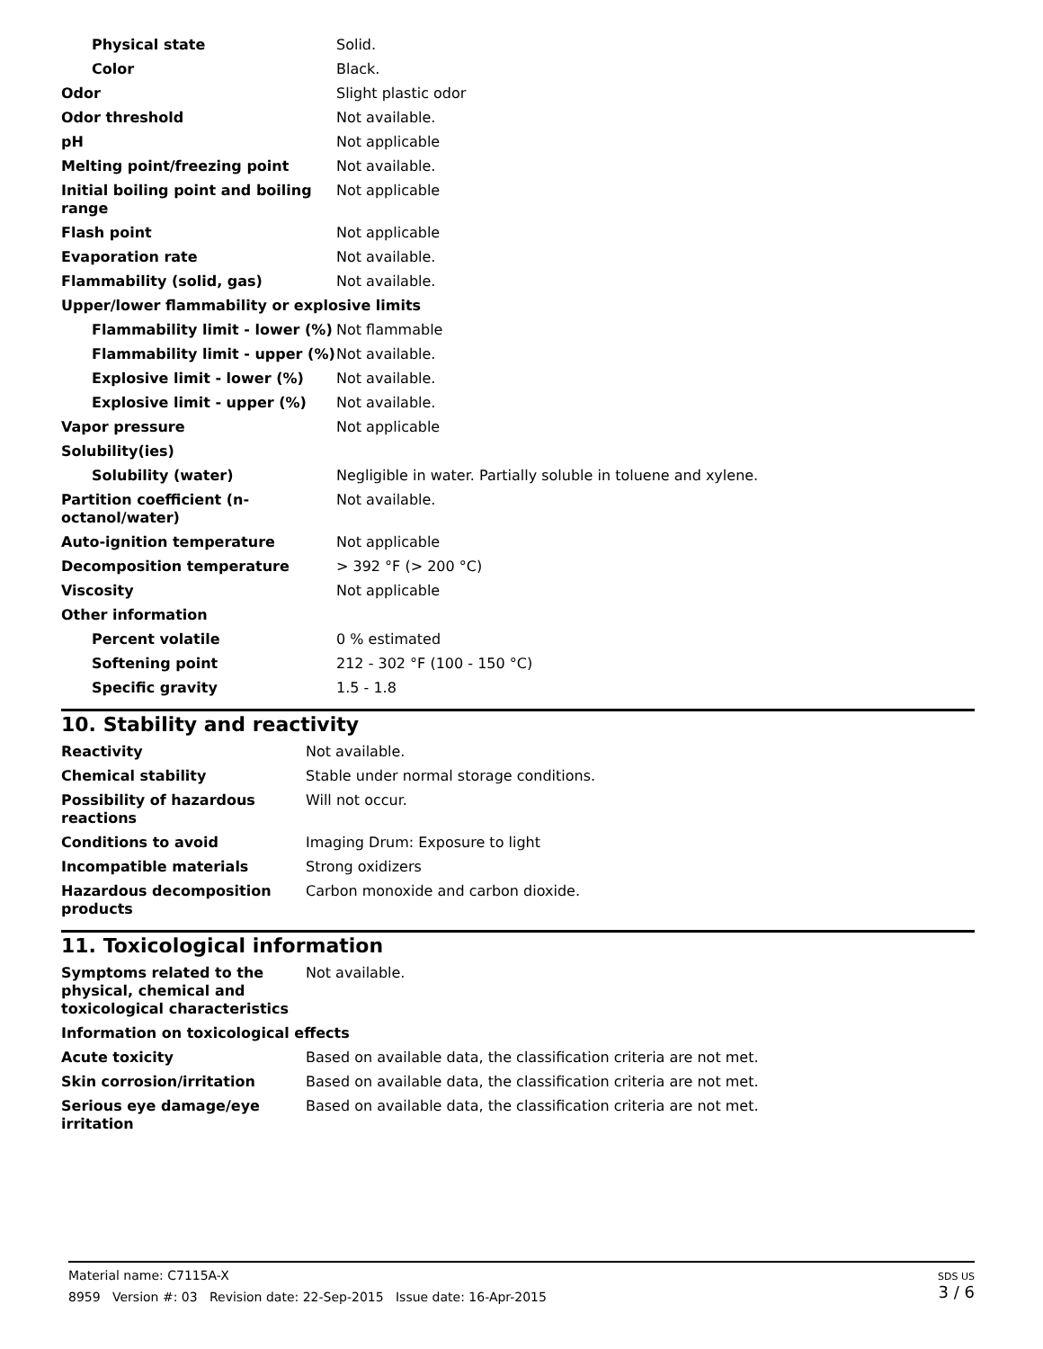| Physical state | Solid. |
| Color | Black. |
| Odor | Slight plastic odor |
| Odor threshold | Not available. |
| pH | Not applicable |
| Melting point/freezing point | Not available. |
| Initial boiling point and boiling range | Not applicable |
| Flash point | Not applicable |
| Evaporation rate | Not available. |
| Flammability (solid, gas) | Not available. |
| Upper/lower flammability or explosive limits | |
| Flammability limit - lower (%) | Not flammable |
| Flammability limit - upper (%) | Not available. |
| Explosive limit - lower (%) | Not available. |
| Explosive limit - upper (%) | Not available. |
| Vapor pressure | Not applicable |
| Solubility(ies) | |
| Solubility (water) | Negligible in water. Partially soluble in toluene and xylene. |
| Partition coefficient (n-octanol/water) | Not available. |
| Auto-ignition temperature | Not applicable |
| Decomposition temperature | > 392 °F (> 200 °C) |
| Viscosity | Not applicable |
| Other information | |
| Percent volatile | 0 % estimated |
| Softening point | 212 - 302 °F (100 - 150 °C) |
| Specific gravity | 1.5 - 1.8 |
10. Stability and reactivity
| Reactivity | Not available. |
| Chemical stability | Stable under normal storage conditions. |
| Possibility of hazardous reactions | Will not occur. |
| Conditions to avoid | Imaging Drum: Exposure to light |
| Incompatible materials | Strong oxidizers |
| Hazardous decomposition products | Carbon monoxide and carbon dioxide. |
11. Toxicological information
| Symptoms related to the physical, chemical and toxicological characteristics | Not available. |
| Information on toxicological effects | |
| Acute toxicity | Based on available data, the classification criteria are not met. |
| Skin corrosion/irritation | Based on available data, the classification criteria are not met. |
| Serious eye damage/eye irritation | Based on available data, the classification criteria are not met. |
SDS US
3 / 6
Material name: C7115A-X
8959 Version #: 03 Revision date: 22-Sep-2015 Issue date: 16-Apr-2015